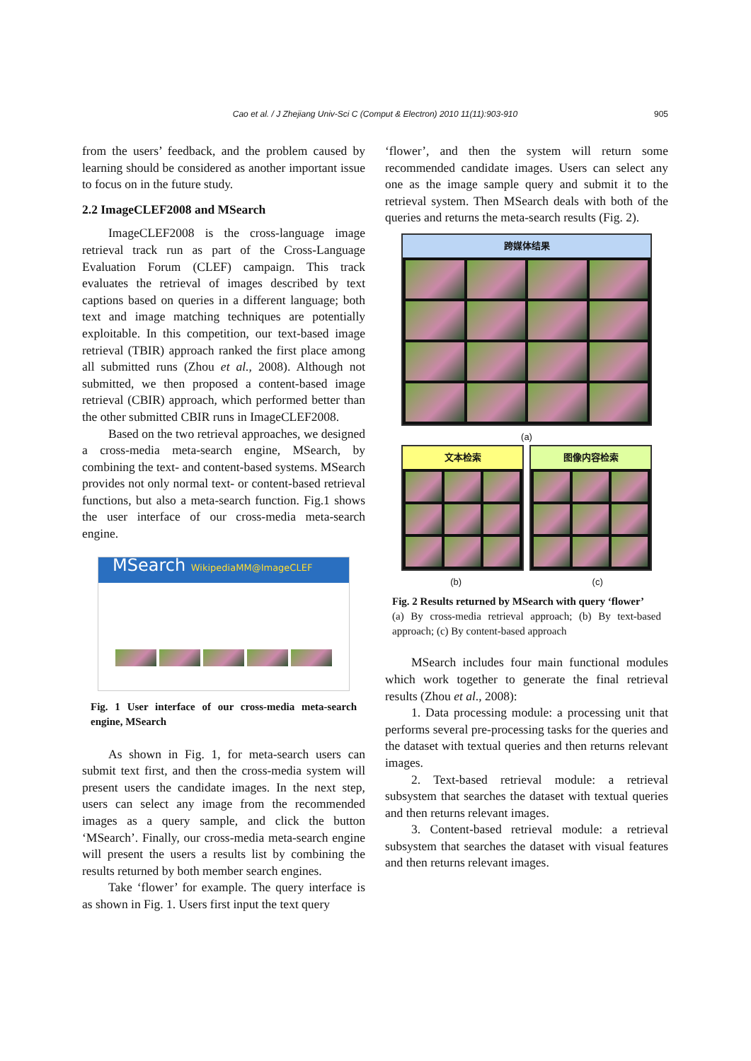Cao et al. / J Zhejiang Univ-Sci C (Comput & Electron) 2010 11(11):903-910 905
from the users’ feedback, and the problem caused by learning should be considered as another important issue to focus on in the future study.
2.2 ImageCLEF2008 and MSearch
ImageCLEF2008 is the cross-language image retrieval track run as part of the Cross-Language Evaluation Forum (CLEF) campaign. This track evaluates the retrieval of images described by text captions based on queries in a different language; both text and image matching techniques are potentially exploitable. In this competition, our text-based image retrieval (TBIR) approach ranked the first place among all submitted runs (Zhou et al., 2008). Although not submitted, we then proposed a content-based image retrieval (CBIR) approach, which performed better than the other submitted CBIR runs in ImageCLEF2008.
Based on the two retrieval approaches, we designed a cross-media meta-search engine, MSearch, by combining the text- and content-based systems. MSearch provides not only normal text- or content-based retrieval functions, but also a meta-search function. Fig.1 shows the user interface of our cross-media meta-search engine.
MSearch WikipediaMM@ImageCLEF
Fig. 1 User interface of our cross-media meta-search engine, MSearch
As shown in Fig. 1, for meta-search users can submit text first, and then the cross-media system will present users the candidate images. In the next step, users can select any image from the recommended images as a query sample, and click the button ‘MSearch’. Finally, our cross-media meta-search engine will present the users a results list by combining the results returned by both member search engines.
Take ‘flower’ for example. The query interface is as shown in Fig. 1. Users first input the text query
‘flower’, and then the system will return some recommended candidate images. Users can select any one as the image sample query and submit it to the retrieval system. Then MSearch deals with both of the queries and returns the meta-search results (Fig. 2).
跨媒体结果
(a)
文本检索 图像内容检索
(b) (c)
Fig. 2 Results returned by MSearch with query ‘flower’
(a) By cross-media retrieval approach; (b) By text-based approach; (c) By content-based approach
MSearch includes four main functional modules which work together to generate the final retrieval results (Zhou et al., 2008):
1. Data processing module: a processing unit that performs several pre-processing tasks for the queries and the dataset with textual queries and then returns relevant images.
2. Text-based retrieval module: a retrieval subsystem that searches the dataset with textual queries and then returns relevant images.
3. Content-based retrieval module: a retrieval subsystem that searches the dataset with visual features and then returns relevant images.